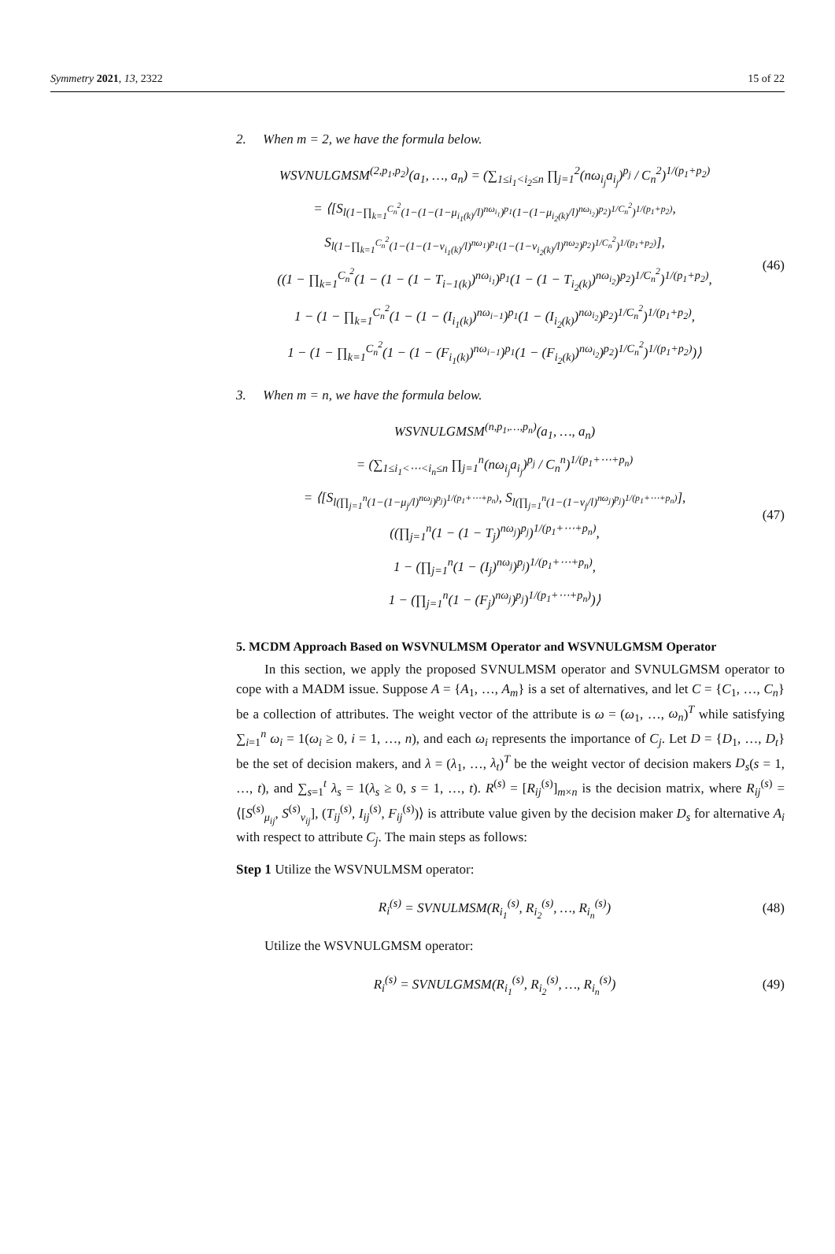Symmetry 2021, 13, 2322 15 of 22
2. When m = 2, we have the formula below.
WSVNULGMSM<sup>(2,p<sub>1</sub>,p<sub>2</sub>)</sup>(a<sub>1</sub>, …, a<sub>n</sub>) = (∑<sub>1≤i<sub>1</sub><i<sub>2</sub>≤n</sub> ∏<sub>j=1</sub><sup>2</sup>(nω<sub>i<sub>j</sub></sub>a<sub>i<sub>j</sub></sub>)<sup>p<sub>j</sub></sup> / C<sub>n</sub><sup>2</sup>)<sup>1/(p<sub>1</sub>+p<sub>2</sub>)</sup>
= ⟨[S<sub>l(1−∏<sub>k=1</sub><sup>C<sub>n</sub><sup>2</sup></sup>(1−(1−(1−μ<sub>i<sub>1</sub>(k)</sub>/l)<sup>nω<sub>i<sub>1</sub></sub></sup>)<sup>p<sub>1</sub></sup>(1−(1−μ<sub>i<sub>2</sub>(k)</sub>/l)<sup>nω<sub>i<sub>2</sub></sub></sup>)<sup>p<sub>2</sub></sup>)<sup>1/C<sub>n</sub><sup>2</sup></sup>)<sup>1/(p<sub>1</sub>+p<sub>2</sub>)</sup></sub>,
S<sub>l(1−∏<sub>k=1</sub><sup>C<sub>n</sub><sup>2</sup></sup>(1−(1−(1−ν<sub>i<sub>1</sub>(k)</sub>/l)<sup>nω<sub>1</sub></sup>)<sup>p<sub>1</sub></sup>(1−(1−ν<sub>i<sub>2</sub>(k)</sub>/l)<sup>nω<sub>2</sub></sup>)<sup>p<sub>2</sub></sup>)<sup>1/C<sub>n</sub><sup>2</sup></sup>)<sup>1/(p<sub>1</sub>+p<sub>2</sub>)</sup></sub>],
((1 − ∏<sub>k=1</sub><sup>C<sub>n</sub><sup>2</sup></sup>(1 − (1 − (1 − T<sub>i−1(k)</sub>)<sup>nω<sub>i<sub>1</sub></sub></sup>)<sup>p<sub>1</sub></sup>(1 − (1 − T<sub>i<sub>2</sub>(k)</sub>)<sup>nω<sub>i<sub>2</sub></sub></sup>)<sup>p<sub>2</sub></sup>)<sup>1/C<sub>n</sub><sup>2</sup></sup>)<sup>1/(p<sub>1</sub>+p<sub>2</sub>)</sup>,
1 − (1 − ∏<sub>k=1</sub><sup>C<sub>n</sub><sup>2</sup></sup>(1 − (1 − (I<sub>i<sub>1</sub>(k)</sub>)<sup>nω<sub>i−1</sub></sup>)<sup>p<sub>1</sub></sup>(1 − (I<sub>i<sub>2</sub>(k)</sub>)<sup>nω<sub>i<sub>2</sub></sub></sup>)<sup>p<sub>2</sub></sup>)<sup>1/C<sub>n</sub><sup>2</sup></sup>)<sup>1/(p<sub>1</sub>+p<sub>2</sub>)</sup>,
1 − (1 − ∏<sub>k=1</sub><sup>C<sub>n</sub><sup>2</sup></sup>(1 − (1 − (F<sub>i<sub>1</sub>(k)</sub>)<sup>nω<sub>i−1</sub></sup>)<sup>p<sub>1</sub></sup>(1 − (F<sub>i<sub>2</sub>(k)</sub>)<sup>nω<sub>i<sub>2</sub></sub></sup>)<sup>p<sub>2</sub></sup>)<sup>1/C<sub>n</sub><sup>2</sup></sup>)<sup>1/(p<sub>1</sub>+p<sub>2</sub>)</sup>)⟩
(46)
3. When m = n, we have the formula below.
WSVNULGMSM<sup>(n,p<sub>1</sub>,…,p<sub>n</sub>)</sup>(a<sub>1</sub>, …, a<sub>n</sub>)
= (∑<sub>1≤i<sub>1</sub><⋯<i<sub>n</sub>≤n</sub> ∏<sub>j=1</sub><sup>n</sup>(nω<sub>i<sub>j</sub></sub>a<sub>i<sub>j</sub></sub>)<sup>p<sub>j</sub></sup> / C<sub>n</sub><sup>n</sup>)<sup>1/(p<sub>1</sub>+⋯+p<sub>n</sub>)</sup>
= ⟨[S<sub>l(∏<sub>j=1</sub><sup>n</sup>(1−(1−μ<sub>j</sub>/l)<sup>nω<sub>j</sub></sup>)<sup>p<sub>j</sub></sup>)<sup>1/(p<sub>1</sub>+⋯+p<sub>n</sub>)</sup></sub>, S<sub>l(∏<sub>j=1</sub><sup>n</sup>(1−(1−ν<sub>j</sub>/l)<sup>nω<sub>j</sub></sup>)<sup>p<sub>j</sub></sup>)<sup>1/(p<sub>1</sub>+⋯+p<sub>n</sub>)</sup></sub>],
((∏<sub>j=1</sub><sup>n</sup>(1 − (1 − T<sub>j</sub>)<sup>nω<sub>j</sub></sup>)<sup>p<sub>j</sub></sup>)<sup>1/(p<sub>1</sub>+⋯+p<sub>n</sub>)</sup>,
1 − (∏<sub>j=1</sub><sup>n</sup>(1 − (I<sub>j</sub>)<sup>nω<sub>j</sub></sup>)<sup>p<sub>j</sub></sup>)<sup>1/(p<sub>1</sub>+⋯+p<sub>n</sub>)</sup>,
1 − (∏<sub>j=1</sub><sup>n</sup>(1 − (F<sub>j</sub>)<sup>nω<sub>j</sub></sup>)<sup>p<sub>j</sub></sup>)<sup>1/(p<sub>1</sub>+⋯+p<sub>n</sub>)</sup>)⟩
(47)
5. MCDM Approach Based on WSVNULMSM Operator and WSVNULGMSM Operator
In this section, we apply the proposed SVNULMSM operator and SVNULGMSM operator to cope with a MADM issue. Suppose A = {A<sub>1</sub>, …, A<sub>m</sub>} is a set of alternatives, and let C = {C<sub>1</sub>, …, C<sub>n</sub>} be a collection of attributes. The weight vector of the attribute is ω = (ω<sub>1</sub>, …, ω<sub>n</sub>)<sup>T</sup> while satisfying ∑<sub>i=1</sub><sup>n</sup> ω<sub>i</sub> = 1(ω<sub>i</sub> ≥ 0, i = 1, …, n), and each ω<sub>i</sub> represents the importance of C<sub>j</sub>. Let D = {D<sub>1</sub>, …, D<sub>t</sub>} be the set of decision makers, and λ = (λ<sub>1</sub>, …, λ<sub>t</sub>)<sup>T</sup> be the weight vector of decision makers D<sub>s</sub>(s = 1, …, t), and ∑<sub>s=1</sub><sup>t</sup> λ<sub>s</sub> = 1(λ<sub>s</sub> ≥ 0, s = 1, …, t). R<sup>(s)</sup> = [R<sub>ij</sub><sup>(s)</sup>]<sub>m×n</sub> is the decision matrix, where R<sub>ij</sub><sup>(s)</sup> = ⟨[S<sup>(s)</sup><sub>μ<sub>ij</sub></sub>, S<sup>(s)</sup><sub>ν<sub>ij</sub></sub>], (T<sub>ij</sub><sup>(s)</sup>, I<sub>ij</sub><sup>(s)</sup>, F<sub>ij</sub><sup>(s)</sup>)⟩ is attribute value given by the decision maker D<sub>s</sub> for alternative A<sub>i</sub> with respect to attribute C<sub>j</sub>. The main steps as follows:
Step 1 Utilize the WSVNULMSM operator:
R<sub>i</sub><sup>(s)</sup> = SVNULMSM(R<sub>i<sub>1</sub></sub><sup>(s)</sup>, R<sub>i<sub>2</sub></sub><sup>(s)</sup>, …, R<sub>i<sub>n</sub></sub><sup>(s)</sup>)
(48)
Utilize the WSVNULGMSM operator:
R<sub>i</sub><sup>(s)</sup> = SVNULGMSM(R<sub>i<sub>1</sub></sub><sup>(s)</sup>, R<sub>i<sub>2</sub></sub><sup>(s)</sup>, …, R<sub>i<sub>n</sub></sub><sup>(s)</sup>)
(49)